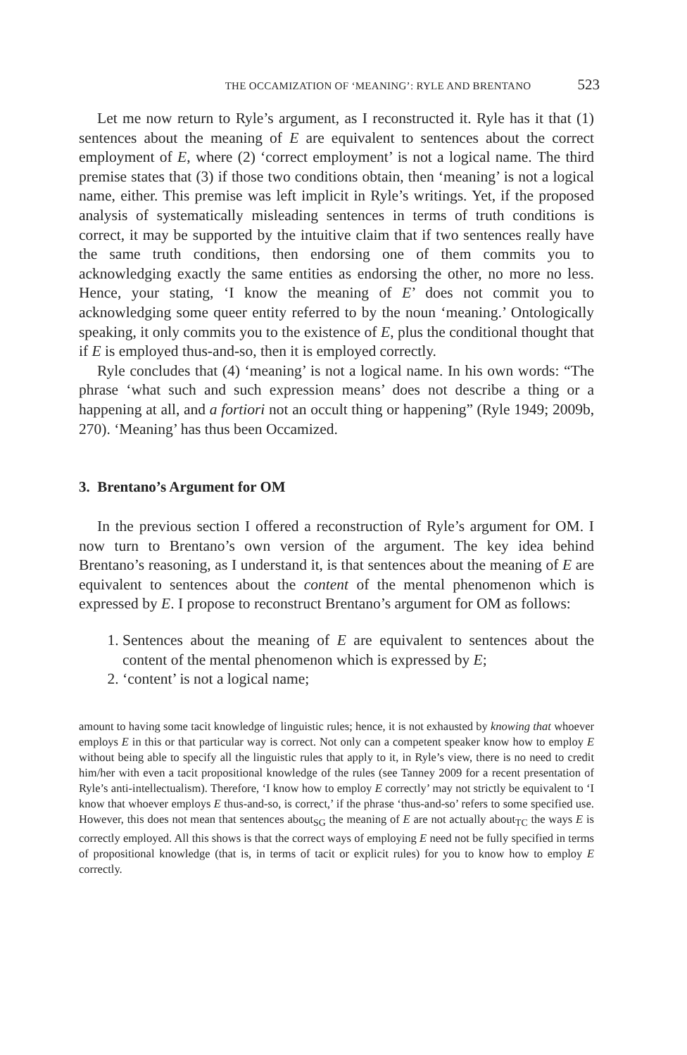THE OCCAMIZATION OF ‘MEANING’: RYLE AND BRENTANO 523
Let me now return to Ryle’s argument, as I reconstructed it. Ryle has it that (1) sentences about the meaning of E are equivalent to sentences about the correct employment of E, where (2) ‘correct employment’ is not a logical name. The third premise states that (3) if those two conditions obtain, then ‘meaning’ is not a logical name, either. This premise was left implicit in Ryle’s writings. Yet, if the proposed analysis of systematically misleading sentences in terms of truth conditions is correct, it may be supported by the intuitive claim that if two sentences really have the same truth conditions, then endorsing one of them commits you to acknowledging exactly the same entities as endorsing the other, no more no less. Hence, your stating, ‘I know the meaning of E’ does not commit you to acknowledging some queer entity referred to by the noun ‘meaning.’ Ontologically speaking, it only commits you to the existence of E, plus the conditional thought that if E is employed thus-and-so, then it is employed correctly.
Ryle concludes that (4) ‘meaning’ is not a logical name. In his own words: “The phrase ‘what such and such expression means’ does not describe a thing or a happening at all, and a fortiori not an occult thing or happening” (Ryle 1949; 2009b, 270). ‘Meaning’ has thus been Occamized.
3. Brentano’s Argument for OM
In the previous section I offered a reconstruction of Ryle’s argument for OM. I now turn to Brentano’s own version of the argument. The key idea behind Brentano’s reasoning, as I understand it, is that sentences about the meaning of E are equivalent to sentences about the content of the mental phenomenon which is expressed by E. I propose to reconstruct Brentano’s argument for OM as follows:
1. Sentences about the meaning of E are equivalent to sentences about the content of the mental phenomenon which is expressed by E;
2. ‘content’ is not a logical name;
amount to having some tacit knowledge of linguistic rules; hence, it is not exhausted by knowing that whoever employs E in this or that particular way is correct. Not only can a competent speaker know how to employ E without being able to specify all the linguistic rules that apply to it, in Ryle’s view, there is no need to credit him/her with even a tacit propositional knowledge of the rules (see Tanney 2009 for a recent presentation of Ryle’s anti-intellectualism). Therefore, ‘I know how to employ E correctly’ may not strictly be equivalent to ‘I know that whoever employs E thus-and-so, is correct,’ if the phrase ‘thus-and-so’ refers to some specified use. However, this does not mean that sentences about<sub>SG</sub> the meaning of E are not actually about<sub>TC</sub> the ways E is correctly employed. All this shows is that the correct ways of employing E need not be fully specified in terms of propositional knowledge (that is, in terms of tacit or explicit rules) for you to know how to employ E correctly.